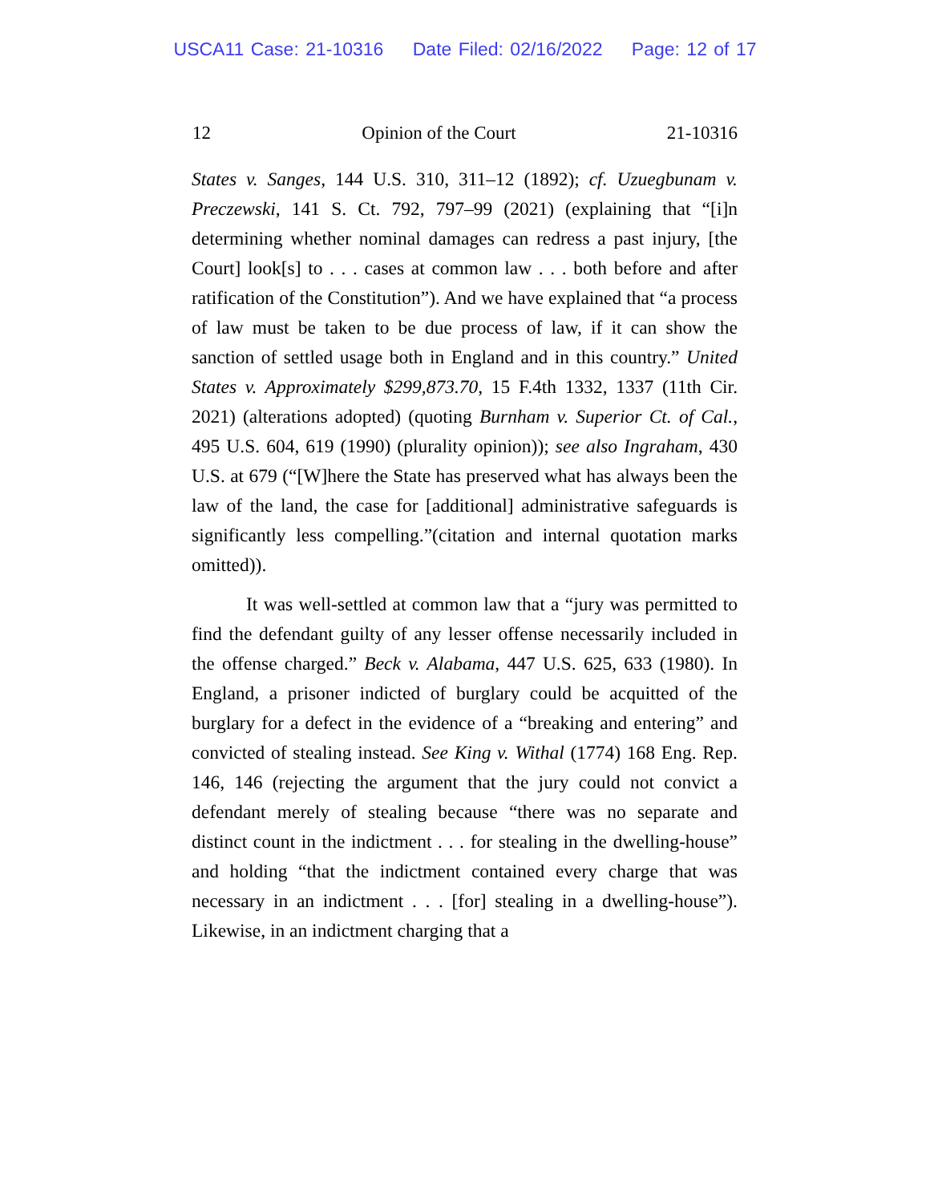USCA11 Case: 21-10316 Date Filed: 02/16/2022 Page: 12 of 17
12 Opinion of the Court 21-10316
States v. Sanges, 144 U.S. 310, 311–12 (1892); cf. Uzuegbunam v. Preczewski, 141 S. Ct. 792, 797–99 (2021) (explaining that “[i]n determining whether nominal damages can redress a past injury, [the Court] look[s] to . . . cases at common law . . . both before and after ratification of the Constitution”). And we have explained that “a process of law must be taken to be due process of law, if it can show the sanction of settled usage both in England and in this country.” United States v. Approximately $299,873.70, 15 F.4th 1332, 1337 (11th Cir. 2021) (alterations adopted) (quoting Burnham v. Superior Ct. of Cal., 495 U.S. 604, 619 (1990) (plurality opinion)); see also Ingraham, 430 U.S. at 679 (“[W]here the State has preserved what has always been the law of the land, the case for [additional] administrative safeguards is significantly less compelling.”(citation and internal quotation marks omitted)).
It was well-settled at common law that a “jury was permitted to find the defendant guilty of any lesser offense necessarily included in the offense charged.” Beck v. Alabama, 447 U.S. 625, 633 (1980). In England, a prisoner indicted of burglary could be acquitted of the burglary for a defect in the evidence of a “breaking and entering” and convicted of stealing instead. See King v. Withal (1774) 168 Eng. Rep. 146, 146 (rejecting the argument that the jury could not convict a defendant merely of stealing because “there was no separate and distinct count in the indictment . . . for stealing in the dwelling-house” and holding “that the indictment contained every charge that was necessary in an indictment . . . [for] stealing in a dwelling-house”). Likewise, in an indictment charging that a